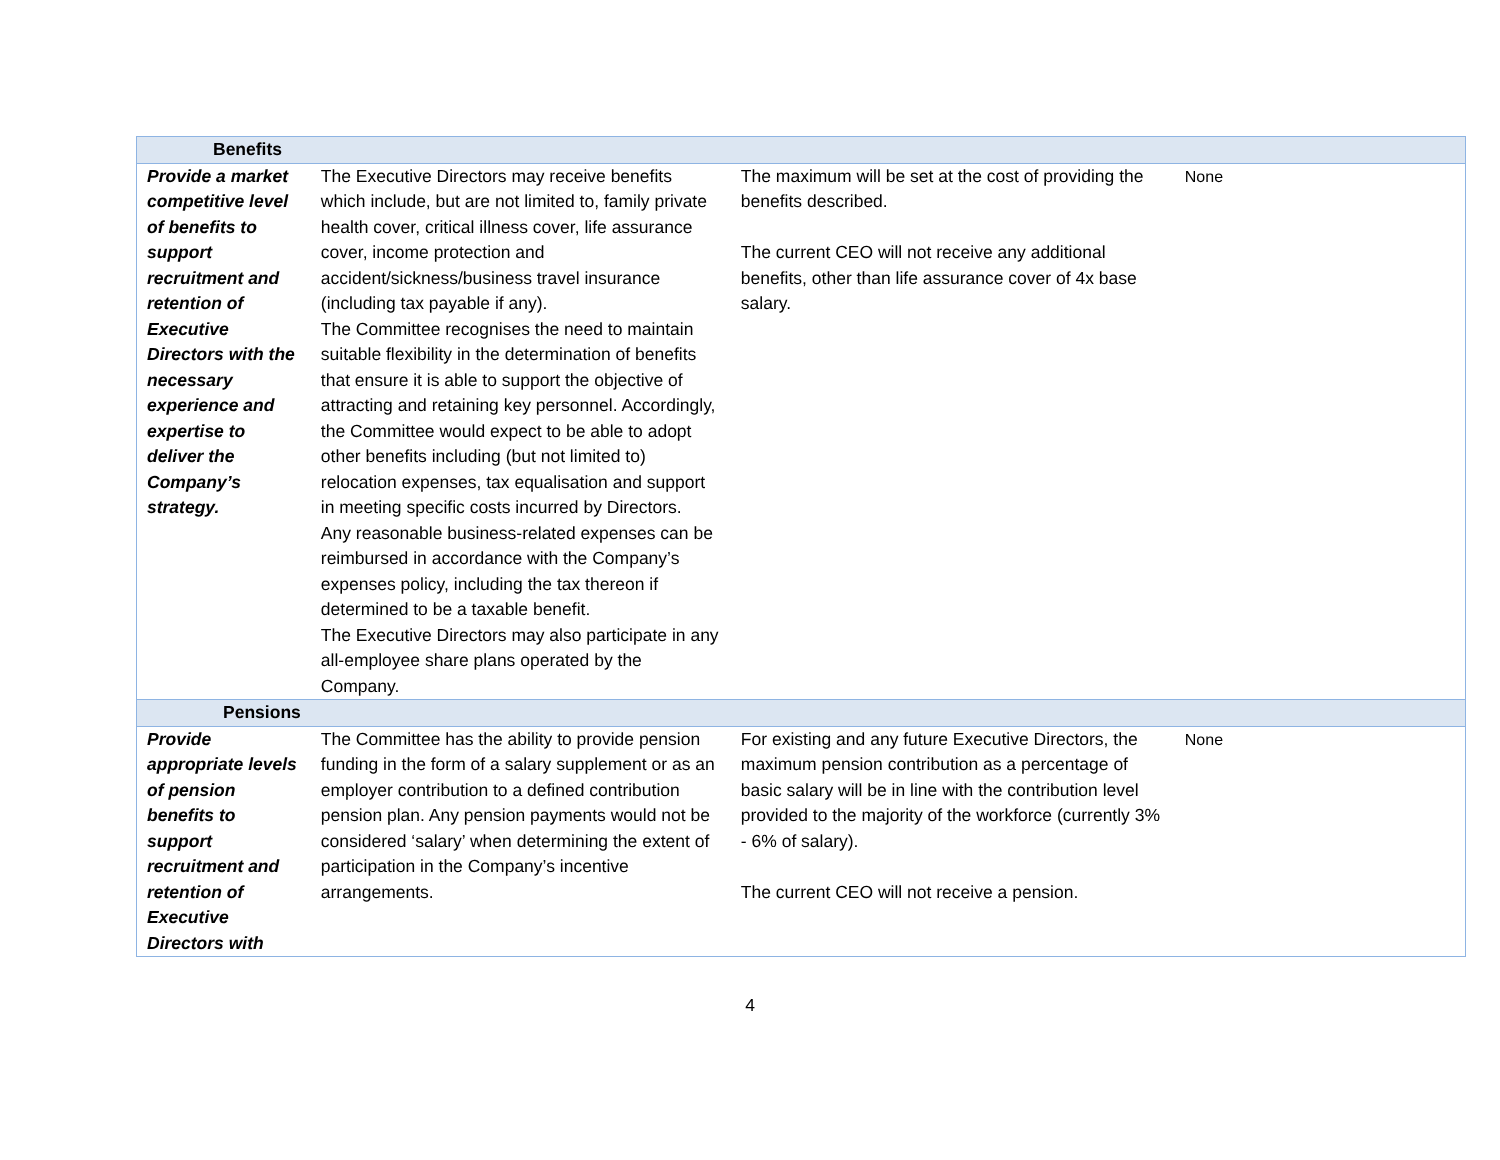| Benefits | | | |
| --- | --- | --- | --- |
| Provide a market competitive level of benefits to support recruitment and retention of Executive Directors with the necessary experience and expertise to deliver the Company’s strategy. | The Executive Directors may receive benefits which include, but are not limited to, family private health cover, critical illness cover, life assurance cover, income protection and accident/sickness/business travel insurance (including tax payable if any). The Committee recognises the need to maintain suitable flexibility in the determination of benefits that ensure it is able to support the objective of attracting and retaining key personnel. Accordingly, the Committee would expect to be able to adopt other benefits including (but not limited to) relocation expenses, tax equalisation and support in meeting specific costs incurred by Directors. Any reasonable business-related expenses can be reimbursed in accordance with the Company’s expenses policy, including the tax thereon if determined to be a taxable benefit. The Executive Directors may also participate in any all-employee share plans operated by the Company. | The maximum will be set at the cost of providing the benefits described. The current CEO will not receive any additional benefits, other than life assurance cover of 4x base salary. | None |
| Pensions | | | |
| Provide appropriate levels of pension benefits to support recruitment and retention of Executive Directors with | The Committee has the ability to provide pension funding in the form of a salary supplement or as an employer contribution to a defined contribution pension plan. Any pension payments would not be considered ‘salary’ when determining the extent of participation in the Company’s incentive arrangements. | For existing and any future Executive Directors, the maximum pension contribution as a percentage of basic salary will be in line with the contribution level provided to the majority of the workforce (currently 3% - 6% of salary). The current CEO will not receive a pension. | None |
4